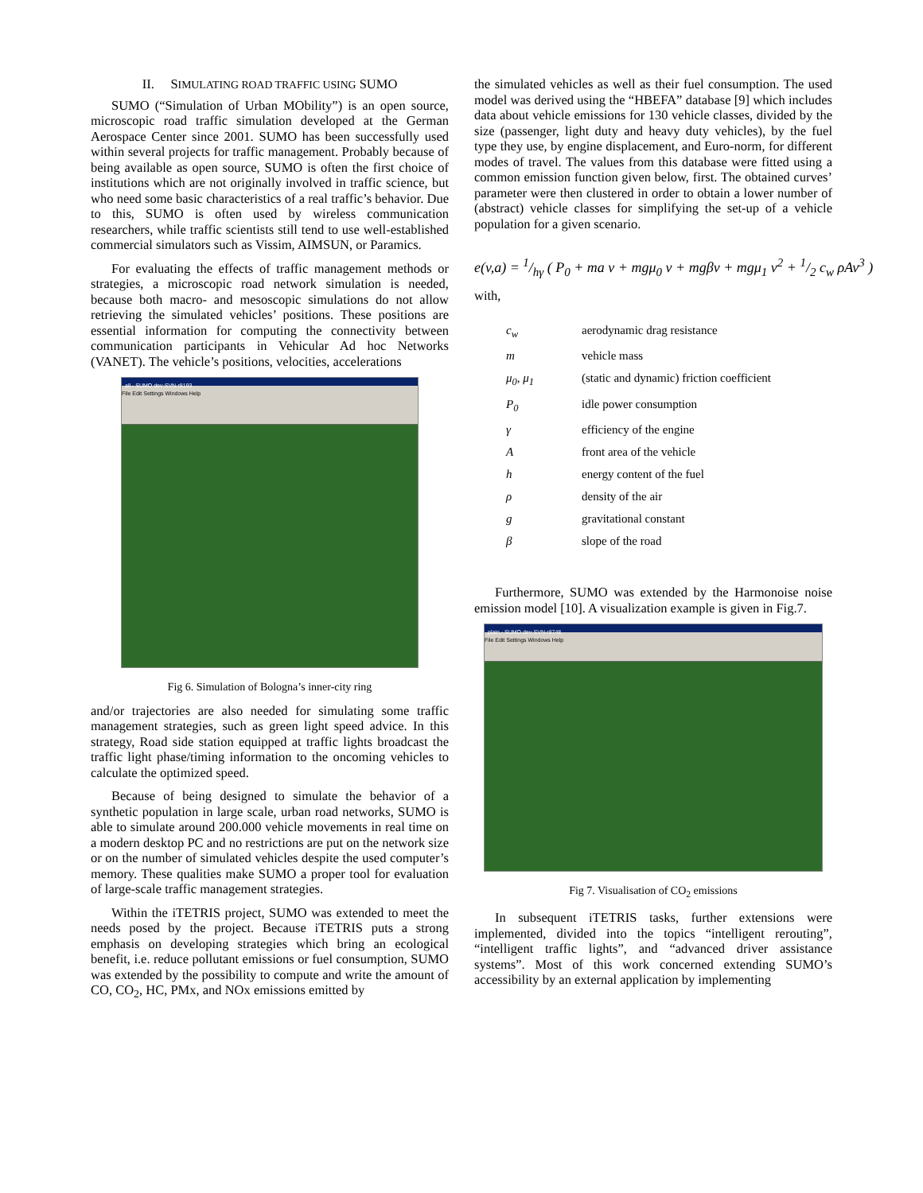II. SIMULATING ROAD TRAFFIC USING SUMO
SUMO (“Simulation of Urban MObility”) is an open source, microscopic road traffic simulation developed at the German Aerospace Center since 2001. SUMO has been successfully used within several projects for traffic management. Probably because of being available as open source, SUMO is often the first choice of institutions which are not originally involved in traffic science, but who need some basic characteristics of a real traffic’s behavior. Due to this, SUMO is often used by wireless communication researchers, while traffic scientists still tend to use well-established commercial simulators such as Vissim, AIMSUN, or Paramics.
For evaluating the effects of traffic management methods or strategies, a microscopic road network simulation is needed, because both macro- and mesoscopic simulations do not allow retrieving the simulated vehicles’ positions. These positions are essential information for computing the connectivity between communication participants in Vehicular Ad hoc Networks (VANET). The vehicle’s positions, velocities, accelerations
all - SUMO dev-SVN-r8193
File Edit Settings Windows Help
Fig 6. Simulation of Bologna’s inner-city ring
and/or trajectories are also needed for simulating some traffic management strategies, such as green light speed advice. In this strategy, Road side station equipped at traffic lights broadcast the traffic light phase/timing information to the oncoming vehicles to calculate the optimized speed.
Because of being designed to simulate the behavior of a synthetic population in large scale, urban road networks, SUMO is able to simulate around 200.000 vehicle movements in real time on a modern desktop PC and no restrictions are put on the network size or on the number of simulated vehicles despite the used computer’s memory. These qualities make SUMO a proper tool for evaluation of large-scale traffic management strategies.
Within the iTETRIS project, SUMO was extended to meet the needs posed by the project. Because iTETRIS puts a strong emphasis on developing strategies which bring an ecological benefit, i.e. reduce pollutant emissions or fuel consumption, SUMO was extended by the possibility to compute and write the amount of CO, CO<sub>2</sub>, HC, PMx, and NOx emissions emitted by
the simulated vehicles as well as their fuel consumption. The used model was derived using the “HBEFA” database [9] which includes data about vehicle emissions for 130 vehicle classes, divided by the size (passenger, light duty and heavy duty vehicles), by the fuel type they use, by engine displacement, and Euro-norm, for different modes of travel. The values from this database were fitted using a common emission function given below, first. The obtained curves’ parameter were then clustered in order to obtain a lower number of (abstract) vehicle classes for simplifying the set-up of a vehicle population for a given scenario.
e(v,a) = 1/hγ ( P<sub>0</sub> + ma v + mgμ<sub>0</sub> v + mgβv + mgμ<sub>1</sub> v<sup>2</sup> + 1/2 c<sub>w</sub> ρAv<sup>3</sup> )
with,
| c<sub>w</sub> | aerodynamic drag resistance |
| m | vehicle mass |
| μ<sub>0</sub>, μ<sub>1</sub> | (static and dynamic) friction coefficient |
| P<sub>0</sub> | idle power consumption |
| γ | efficiency of the engine |
| A | front area of the vehicle |
| h | energy content of the fuel |
| ρ | density of the air |
| g | gravitational constant |
| β | slope of the road |
Furthermore, SUMO was extended by the Harmonoise noise emission model [10]. A visualization example is given in Fig.7.
plain - SUMO dev-SVN-r8748
File Edit Settings Windows Help
Fig 7. Visualisation of CO<sub>2</sub> emissions
In subsequent iTETRIS tasks, further extensions were implemented, divided into the topics “intelligent rerouting”, “intelligent traffic lights”, and “advanced driver assistance systems”. Most of this work concerned extending SUMO’s accessibility by an external application by implementing